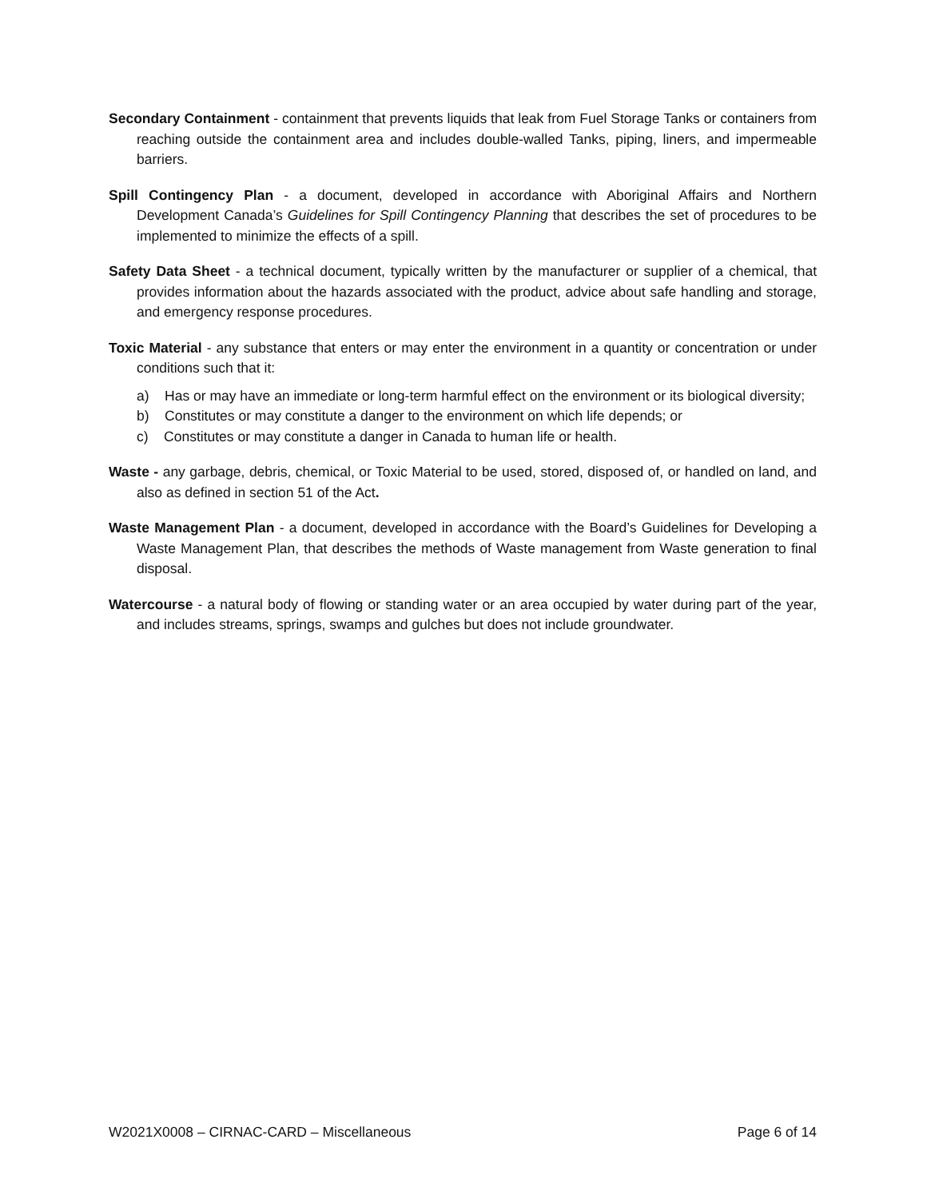Secondary Containment - containment that prevents liquids that leak from Fuel Storage Tanks or containers from reaching outside the containment area and includes double-walled Tanks, piping, liners, and impermeable barriers.
Spill Contingency Plan - a document, developed in accordance with Aboriginal Affairs and Northern Development Canada’s Guidelines for Spill Contingency Planning that describes the set of procedures to be implemented to minimize the effects of a spill.
Safety Data Sheet - a technical document, typically written by the manufacturer or supplier of a chemical, that provides information about the hazards associated with the product, advice about safe handling and storage, and emergency response procedures.
Toxic Material - any substance that enters or may enter the environment in a quantity or concentration or under conditions such that it:
a) Has or may have an immediate or long-term harmful effect on the environment or its biological diversity;
b) Constitutes or may constitute a danger to the environment on which life depends; or
c) Constitutes or may constitute a danger in Canada to human life or health.
Waste - any garbage, debris, chemical, or Toxic Material to be used, stored, disposed of, or handled on land, and also as defined in section 51 of the Act.
Waste Management Plan - a document, developed in accordance with the Board’s Guidelines for Developing a Waste Management Plan, that describes the methods of Waste management from Waste generation to final disposal.
Watercourse - a natural body of flowing or standing water or an area occupied by water during part of the year, and includes streams, springs, swamps and gulches but does not include groundwater.
W2021X0008 – CIRNAC-CARD – Miscellaneous Page 6 of 14